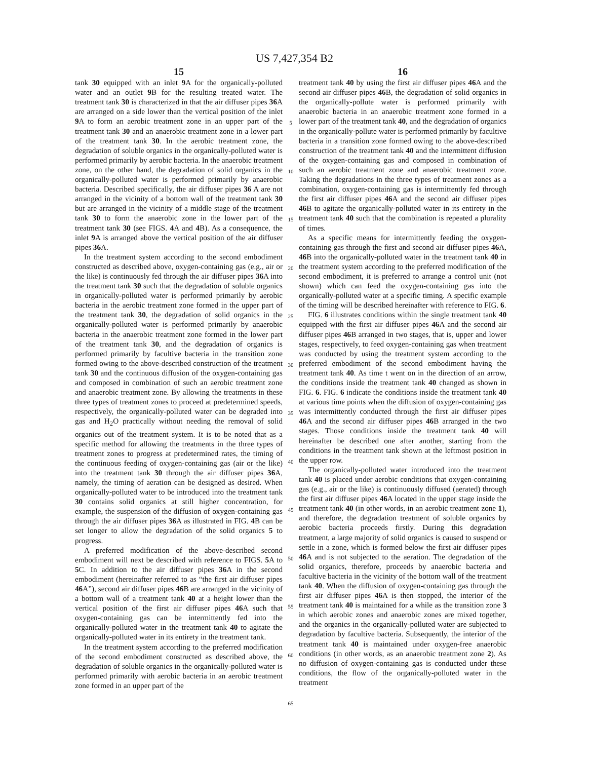US 7,427,354 B2
15
tank 30 equipped with an inlet 9 A for the organically-polluted water and an outlet 9 B for the resulting treated water. The treatment tank 30 is characterized in that the air diffuser pipes 36 A are arranged on a side lower than the vertical position of the inlet 9 A to form an aerobic treatment zone in an upper part of the treatment tank 30 and an anaerobic treatment zone in a lower part of the treatment tank 30. In the aerobic treatment zone, the degradation of soluble organics in the organically-polluted water is performed primarily by aerobic bacteria. In the anaerobic treatment zone, on the other hand, the degradation of solid organics in the organically-polluted water is performed primarily by anaerobic bacteria. Described specifically, the air diffuser pipes 36 A are not arranged in the vicinity of a bottom wall of the treatment tank 30 but are arranged in the vicinity of a middle stage of the treatment tank 30 to form the anaerobic zone in the lower part of the treatment tank 30 (see FIGS. 4 A and 4 B). As a consequence, the inlet 9 A is arranged above the vertical position of the air diffuser pipes 36 A.
In the treatment system according to the second embodiment constructed as described above, oxygen-containing gas (e.g., air or the like) is continuously fed through the air diffuser pipes 36 A into the treatment tank 30 such that the degradation of soluble organics in organically-polluted water is performed primarily by aerobic bacteria in the aerobic treatment zone formed in the upper part of the treatment tank 30, the degradation of solid organics in the organically-polluted water is performed primarily by anaerobic bacteria in the anaerobic treatment zone formed in the lower part of the treatment tank 30, and the degradation of organics is performed primarily by facultive bacteria in the transition zone formed owing to the above-described construction of the treatment tank 30 and the continuous diffusion of the oxygen-containing gas and composed in combination of such an aerobic treatment zone and anaerobic treatment zone. By allowing the treatments in these three types of treatment zones to proceed at predetermined speeds, respectively, the organically-polluted water can be degraded into gas and H<sub>2</sub>O practically without needing the removal of solid organics out of the treatment system. It is to be noted that as a specific method for allowing the treatments in the three types of treatment zones to progress at predetermined rates, the timing of the continuous feeding of oxygen-containing gas (air or the like) into the treatment tank 30 through the air diffuser pipes 36 A, namely, the timing of aeration can be designed as desired. When organically-polluted water to be introduced into the treatment tank 30 contains solid organics at still higher concentration, for example, the suspension of the diffusion of oxygen-containing gas through the air diffuser pipes 36 A as illustrated in FIG. 4 B can be set longer to allow the degradation of the solid organics 5 to progress.
A preferred modification of the above-described second embodiment will next be described with reference to FIGS. 5 A to 5 C. In addition to the air diffuser pipes 36 A in the second embodiment (hereinafter referred to as “the first air diffuser pipes 46 A”), second air diffuser pipes 46 B are arranged in the vicinity of a bottom wall of a treatment tank 40 at a height lower than the vertical position of the first air diffuser pipes 46 A such that oxygen-containing gas can be intermittently fed into the organically-polluted water in the treatment tank 40 to agitate the organically-polluted water in its entirety in the treatment tank.
In the treatment system according to the preferred modification of the second embodiment constructed as described above, the degradation of soluble organics in the organically-polluted water is performed primarily with aerobic bacteria in an aerobic treatment zone formed in an upper part of the
5
10
15
20
25
30
35
40
45
50
55
60
65
16
treatment tank 40 by using the first air diffuser pipes 46 A and the second air diffuser pipes 46 B, the degradation of solid organics in the organically-pollute water is performed primarily with anaerobic bacteria in an anaerobic treatment zone formed in a lower part of the treatment tank 40, and the degradation of organics in the organically-pollute water is performed primarily by facultive bacteria in a transition zone formed owing to the above-described construction of the treatment tank 40 and the intermittent diffusion of the oxygen-containing gas and composed in combination of such an aerobic treatment zone and anaerobic treatment zone. Taking the degradations in the three types of treatment zones as a combination, oxygen-containing gas is intermittently fed through the first air diffuser pipes 46 A and the second air diffuser pipes 46 B to agitate the organically-polluted water in its entirety in the treatment tank 40 such that the combination is repeated a plurality of times.
As a specific means for intermittently feeding the oxygen-containing gas through the first and second air diffuser pipes 46 A, 46 B into the organically-polluted water in the treatment tank 40 in the treatment system according to the preferred modification of the second embodiment, it is preferred to arrange a control unit (not shown) which can feed the oxygen-containing gas into the organically-polluted water at a specific timing. A specific example of the timing will be described hereinafter with reference to FIG. 6.
FIG. 6 illustrates conditions within the single treatment tank 40 equipped with the first air diffuser pipes 46 A and the second air diffuser pipes 46 B arranged in two stages, that is, upper and lower stages, respectively, to feed oxygen-containing gas when treatment was conducted by using the treatment system according to the preferred embodiment of the second embodiment having the treatment tank 40. As time t went on in the direction of an arrow, the conditions inside the treatment tank 40 changed as shown in FIG. 6. FIG. 6 indicate the conditions inside the treatment tank 40 at various time points when the diffusion of oxygen-containing gas was intermittently conducted through the first air diffuser pipes 46 A and the second air diffuser pipes 46 B arranged in the two stages. Those conditions inside the treatment tank 40 will hereinafter be described one after another, starting from the conditions in the treatment tank shown at the leftmost position in the upper row.
The organically-polluted water introduced into the treatment tank 40 is placed under aerobic conditions that oxygen-containing gas (e.g., air or the like) is continuously diffused (aerated) through the first air diffuser pipes 46 A located in the upper stage inside the treatment tank 40 (in other words, in an aerobic treatment zone 1), and therefore, the degradation treatment of soluble organics by aerobic bacteria proceeds firstly. During this degradation treatment, a large majority of solid organics is caused to suspend or settle in a zone, which is formed below the first air diffuser pipes 46 A and is not subjected to the aeration. The degradation of the solid organics, therefore, proceeds by anaerobic bacteria and facultive bacteria in the vicinity of the bottom wall of the treatment tank 40. When the diffusion of oxygen-containing gas through the first air diffuser pipes 46 A is then stopped, the interior of the treatment tank 40 is maintained for a while as the transition zone 3 in which aerobic zones and anaerobic zones are mixed together, and the organics in the organically-polluted water are subjected to degradation by facultive bacteria. Subsequently, the interior of the treatment tank 40 is maintained under oxygen-free anaerobic conditions (in other words, as an anaerobic treatment zone 2). As no diffusion of oxygen-containing gas is conducted under these conditions, the flow of the organically-polluted water in the treatment